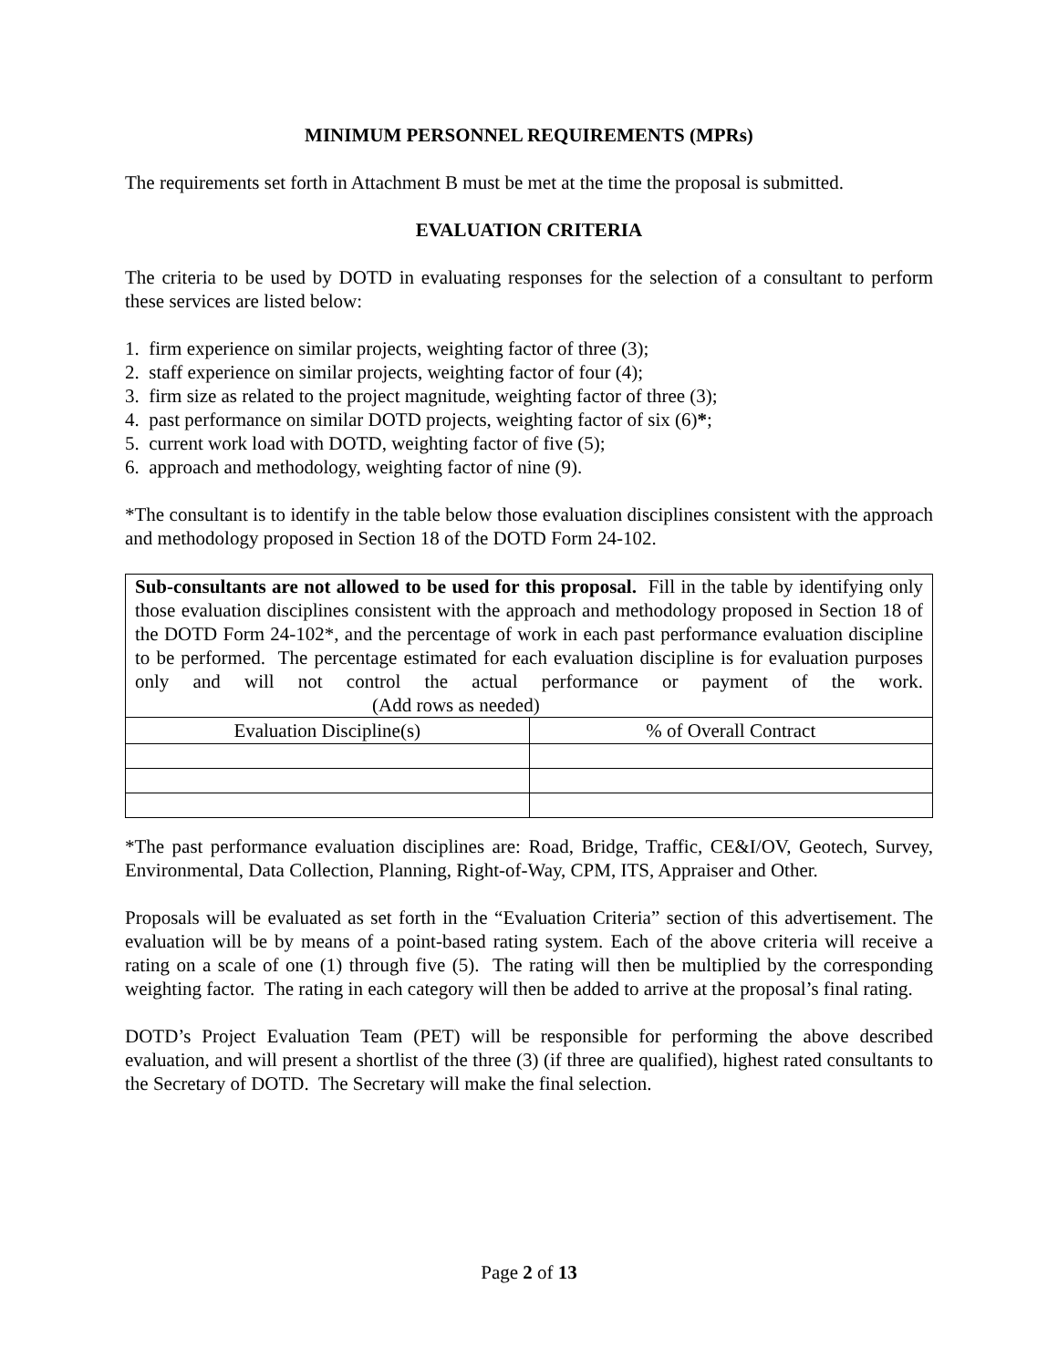MINIMUM PERSONNEL REQUIREMENTS (MPRs)
The requirements set forth in Attachment B must be met at the time the proposal is submitted.
EVALUATION CRITERIA
The criteria to be used by DOTD in evaluating responses for the selection of a consultant to perform these services are listed below:
1. firm experience on similar projects, weighting factor of three (3);
2. staff experience on similar projects, weighting factor of four (4);
3. firm size as related to the project magnitude, weighting factor of three (3);
4. past performance on similar DOTD projects, weighting factor of six (6)*;
5. current work load with DOTD, weighting factor of five (5);
6. approach and methodology, weighting factor of nine (9).
*The consultant is to identify in the table below those evaluation disciplines consistent with the approach and methodology proposed in Section 18 of the DOTD Form 24-102.
| Sub-consultants are not allowed to be used for this proposal. Fill in the table by identifying only those evaluation disciplines consistent with the approach and methodology proposed in Section 18 of the DOTD Form 24-102*, and the percentage of work in each past performance evaluation discipline to be performed. The percentage estimated for each evaluation discipline is for evaluation purposes only and will not control the actual performance or payment of the work. (Add rows as needed) | |
| Evaluation Discipline(s) | % of Overall Contract |
*The past performance evaluation disciplines are: Road, Bridge, Traffic, CE&I/OV, Geotech, Survey, Environmental, Data Collection, Planning, Right-of-Way, CPM, ITS, Appraiser and Other.
Proposals will be evaluated as set forth in the “Evaluation Criteria” section of this advertisement. The evaluation will be by means of a point-based rating system. Each of the above criteria will receive a rating on a scale of one (1) through five (5). The rating will then be multiplied by the corresponding weighting factor. The rating in each category will then be added to arrive at the proposal’s final rating.
DOTD’s Project Evaluation Team (PET) will be responsible for performing the above described evaluation, and will present a shortlist of the three (3) (if three are qualified), highest rated consultants to the Secretary of DOTD. The Secretary will make the final selection.
Page 2 of 13